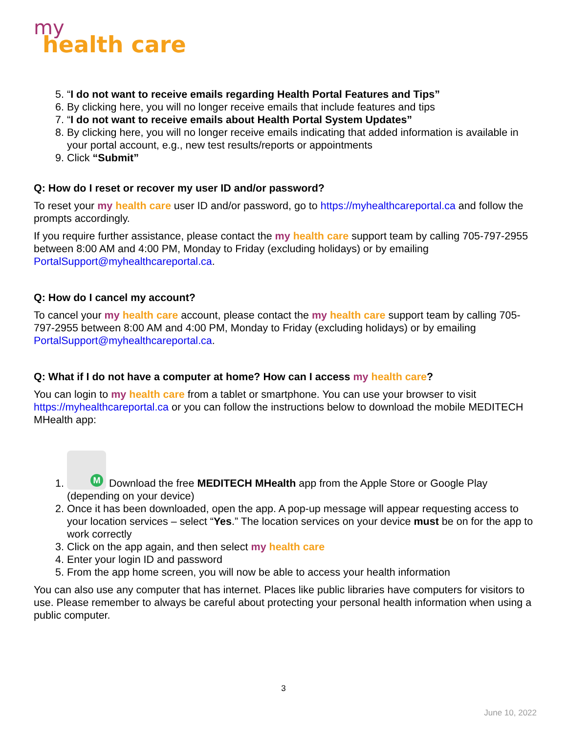my
health care
5. “I do not want to receive emails regarding Health Portal Features and Tips”
6. By clicking here, you will no longer receive emails that include features and tips
7. “I do not want to receive emails about Health Portal System Updates”
8. By clicking here, you will no longer receive emails indicating that added information is available in your portal account, e.g., new test results/reports or appointments
9. Click “Submit”
Q: How do I reset or recover my user ID and/or password?
To reset your my health care user ID and/or password, go to https://myhealthcareportal.ca and follow the prompts accordingly.
If you require further assistance, please contact the my health care support team by calling 705-797-2955 between 8:00 AM and 4:00 PM, Monday to Friday (excluding holidays) or by emailing PortalSupport@myhealthcareportal.ca.
Q: How do I cancel my account?
To cancel your my health care account, please contact the my health care support team by calling 705-797-2955 between 8:00 AM and 4:00 PM, Monday to Friday (excluding holidays) or by emailing PortalSupport@myhealthcareportal.ca.
Q: What if I do not have a computer at home? How can I access my health care?
You can login to my health care from a tablet or smartphone. You can use your browser to visit https://myhealthcareportal.ca or you can follow the instructions below to download the mobile MEDITECH MHealth app:
1. M Download the free MEDITECH MHealth app from the Apple Store or Google Play (depending on your device)
2. Once it has been downloaded, open the app. A pop-up message will appear requesting access to your location services – select “Yes.” The location services on your device must be on for the app to work correctly
3. Click on the app again, and then select my health care
4. Enter your login ID and password
5. From the app home screen, you will now be able to access your health information
You can also use any computer that has internet. Places like public libraries have computers for visitors to use. Please remember to always be careful about protecting your personal health information when using a public computer.
3
June 10, 2022